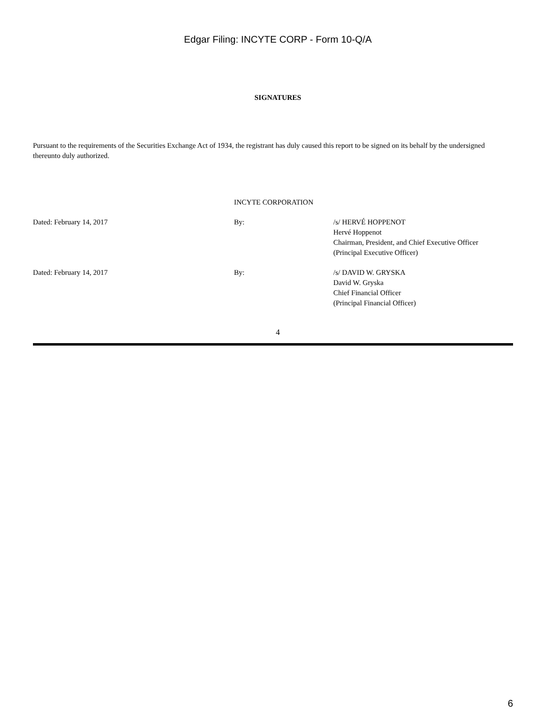Edgar Filing: INCYTE CORP - Form 10-Q/A
SIGNATURES
Pursuant to the requirements of the Securities Exchange Act of 1934, the registrant has duly caused this report to be signed on its behalf by the undersigned thereunto duly authorized.
| | INCYTE CORPORATION | |
| Dated: February 14, 2017 | By: | /s/ HERVÉ HOPPENOT Hervé Hoppenot Chairman, President, and Chief Executive Officer (Principal Executive Officer) |
| Dated: February 14, 2017 | By: | /s/ DAVID W. GRYSKA David W. Gryska Chief Financial Officer (Principal Financial Officer) |
4
6